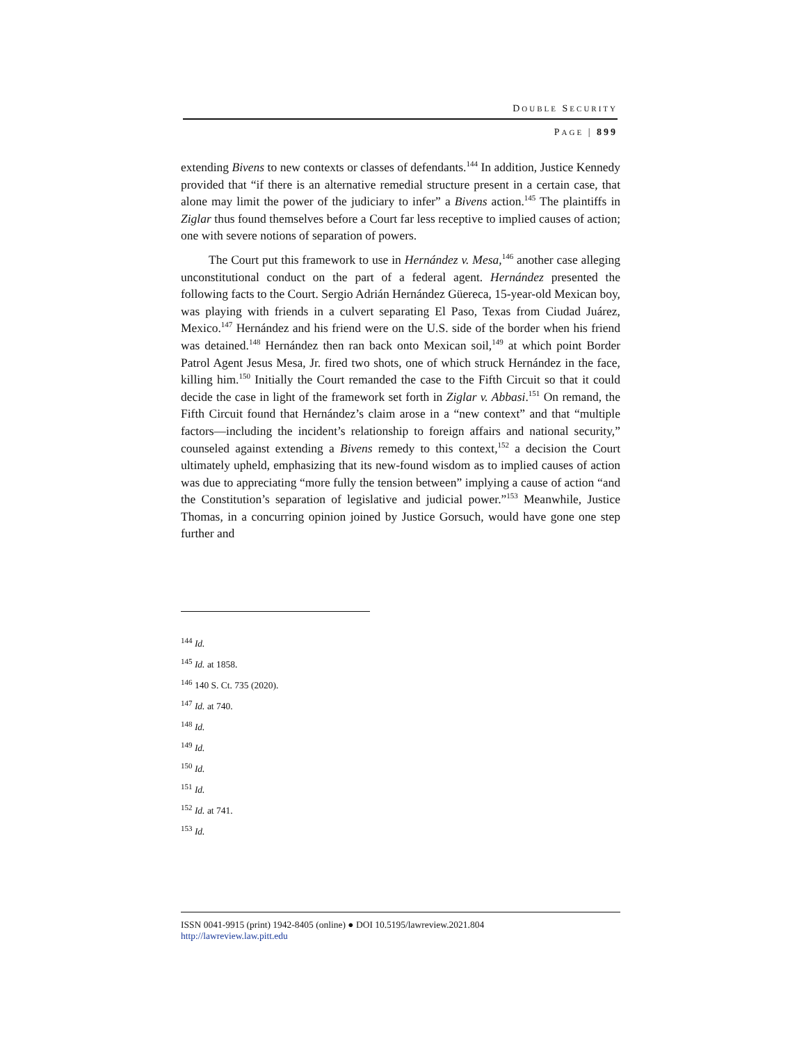DOUBLE SECURITY
PAGE | 899
extending Bivens to new contexts or classes of defendants.<sup>144</sup> In addition, Justice Kennedy provided that “if there is an alternative remedial structure present in a certain case, that alone may limit the power of the judiciary to infer” a Bivens action.<sup>145</sup> The plaintiffs in Ziglar thus found themselves before a Court far less receptive to implied causes of action; one with severe notions of separation of powers.
The Court put this framework to use in Hernández v. Mesa,<sup>146</sup> another case alleging unconstitutional conduct on the part of a federal agent. Hernández presented the following facts to the Court. Sergio Adrián Hernández Güereca, 15-year-old Mexican boy, was playing with friends in a culvert separating El Paso, Texas from Ciudad Juárez, Mexico.<sup>147</sup> Hernández and his friend were on the U.S. side of the border when his friend was detained.<sup>148</sup> Hernández then ran back onto Mexican soil,<sup>149</sup> at which point Border Patrol Agent Jesus Mesa, Jr. fired two shots, one of which struck Hernández in the face, killing him.<sup>150</sup> Initially the Court remanded the case to the Fifth Circuit so that it could decide the case in light of the framework set forth in Ziglar v. Abbasi.<sup>151</sup> On remand, the Fifth Circuit found that Hernández’s claim arose in a “new context” and that “multiple factors—including the incident’s relationship to foreign affairs and national security,” counseled against extending a Bivens remedy to this context,<sup>152</sup> a decision the Court ultimately upheld, emphasizing that its new-found wisdom as to implied causes of action was due to appreciating “more fully the tension between” implying a cause of action “and the Constitution’s separation of legislative and judicial power.”<sup>153</sup> Meanwhile, Justice Thomas, in a concurring opinion joined by Justice Gorsuch, would have gone one step further and
<sup>144</sup> Id.
<sup>145</sup> Id. at 1858.
<sup>146</sup> 140 S. Ct. 735 (2020).
<sup>147</sup> Id. at 740.
<sup>148</sup> Id.
<sup>149</sup> Id.
<sup>150</sup> Id.
<sup>151</sup> Id.
<sup>152</sup> Id. at 741.
<sup>153</sup> Id.
ISSN 0041-9915 (print) 1942-8405 (online) ● DOI 10.5195/lawreview.2021.804
http://lawreview.law.pitt.edu